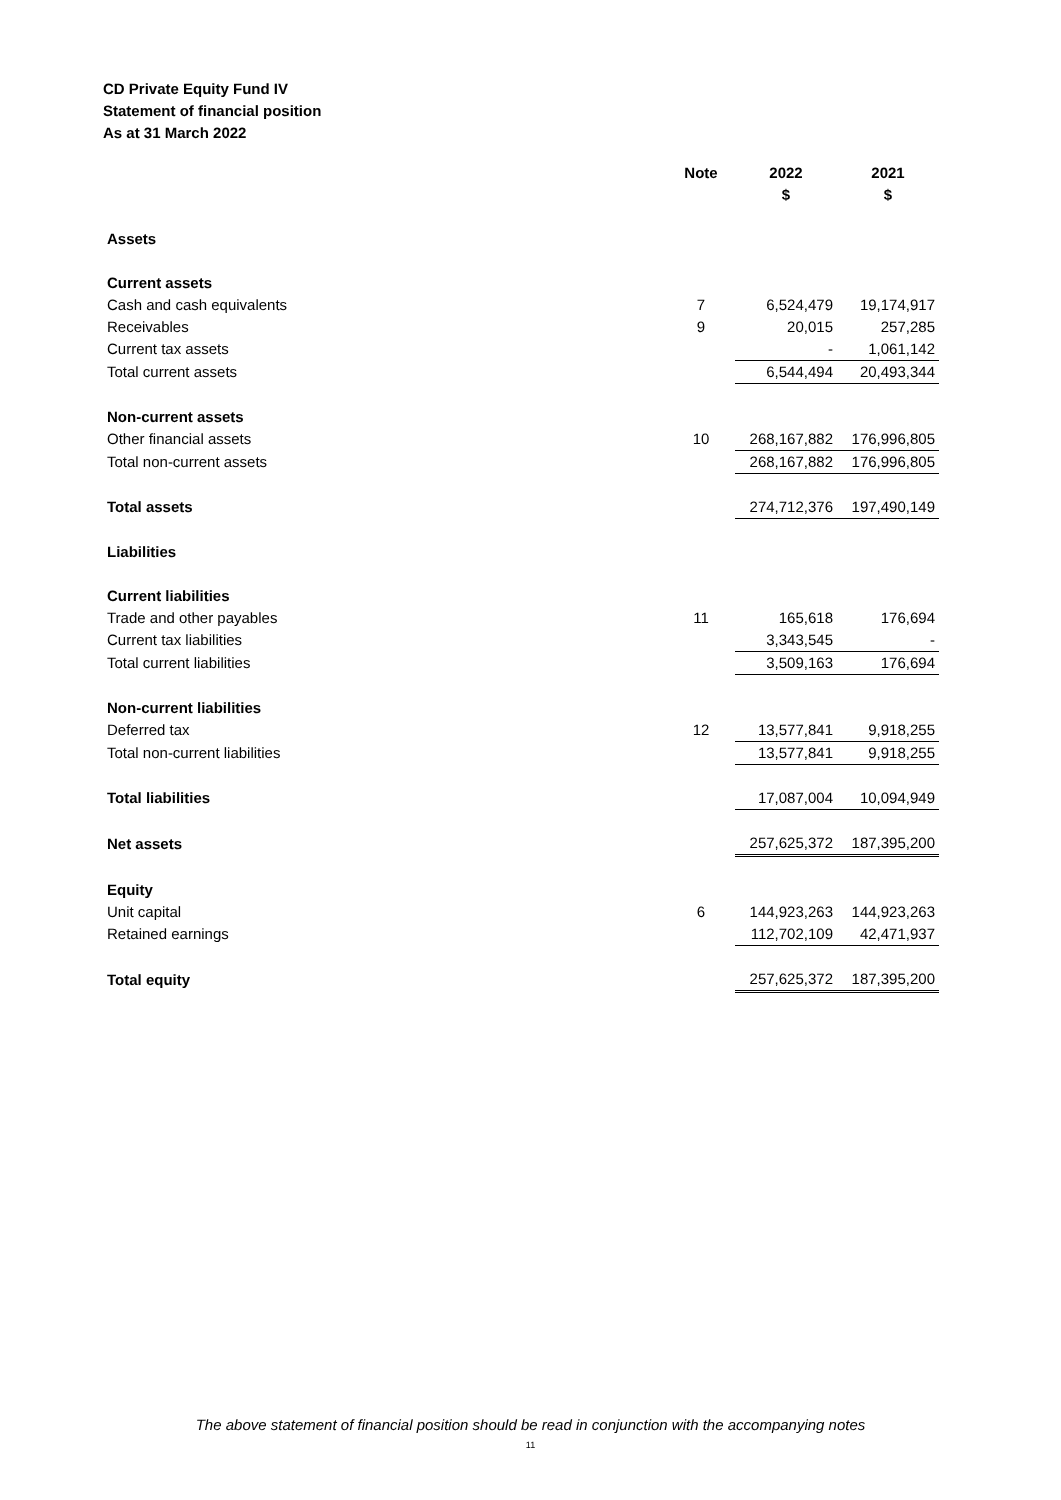CD Private Equity Fund IV
Statement of financial position
As at 31 March 2022
| | Note | 2022 $ | 2021 $ |
| --- | --- | --- | --- |
| Assets | | | |
| Current assets | | | |
| Cash and cash equivalents | 7 | 6,524,479 | 19,174,917 |
| Receivables | 9 | 20,015 | 257,285 |
| Current tax assets | | - | 1,061,142 |
| Total current assets | | 6,544,494 | 20,493,344 |
| Non-current assets | | | |
| Other financial assets | 10 | 268,167,882 | 176,996,805 |
| Total non-current assets | | 268,167,882 | 176,996,805 |
| Total assets | | 274,712,376 | 197,490,149 |
| Liabilities | | | |
| Current liabilities | | | |
| Trade and other payables | 11 | 165,618 | 176,694 |
| Current tax liabilities | | 3,343,545 | - |
| Total current liabilities | | 3,509,163 | 176,694 |
| Non-current liabilities | | | |
| Deferred tax | 12 | 13,577,841 | 9,918,255 |
| Total non-current liabilities | | 13,577,841 | 9,918,255 |
| Total liabilities | | 17,087,004 | 10,094,949 |
| Net assets | | 257,625,372 | 187,395,200 |
| Equity | | | |
| Unit capital | 6 | 144,923,263 | 144,923,263 |
| Retained earnings | | 112,702,109 | 42,471,937 |
| Total equity | | 257,625,372 | 187,395,200 |
The above statement of financial position should be read in conjunction with the accompanying notes
11